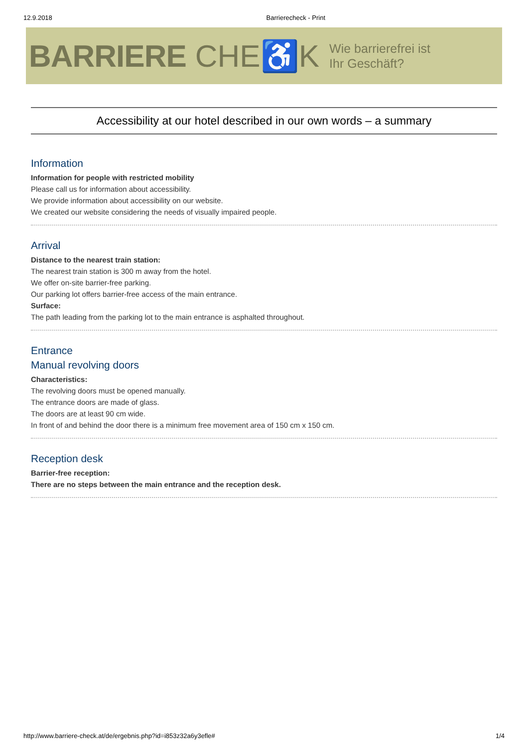12.9.2018 Barrierecheck - Print
BARRIERE CHE♿K Wie barrierefrei ist
Ihr Geschäft?
Accessibility at our hotel described in our own words – a summary
Information
Information for people with restricted mobility
Please call us for information about accessibility.
We provide information about accessibility on our website.
We created our website considering the needs of visually impaired people.
Arrival
Distance to the nearest train station:
The nearest train station is 300 m away from the hotel.
We offer on-site barrier-free parking.
Our parking lot offers barrier-free access of the main entrance.
Surface:
The path leading from the parking lot to the main entrance is asphalted throughout.
Entrance
Manual revolving doors
Characteristics:
The revolving doors must be opened manually.
The entrance doors are made of glass.
The doors are at least 90 cm wide.
In front of and behind the door there is a minimum free movement area of 150 cm x 150 cm.
Reception desk
Barrier-free reception:
There are no steps between the main entrance and the reception desk.
http://www.barriere-check.at/de/ergebnis.php?id=i853z32a6y3efle# 1/4